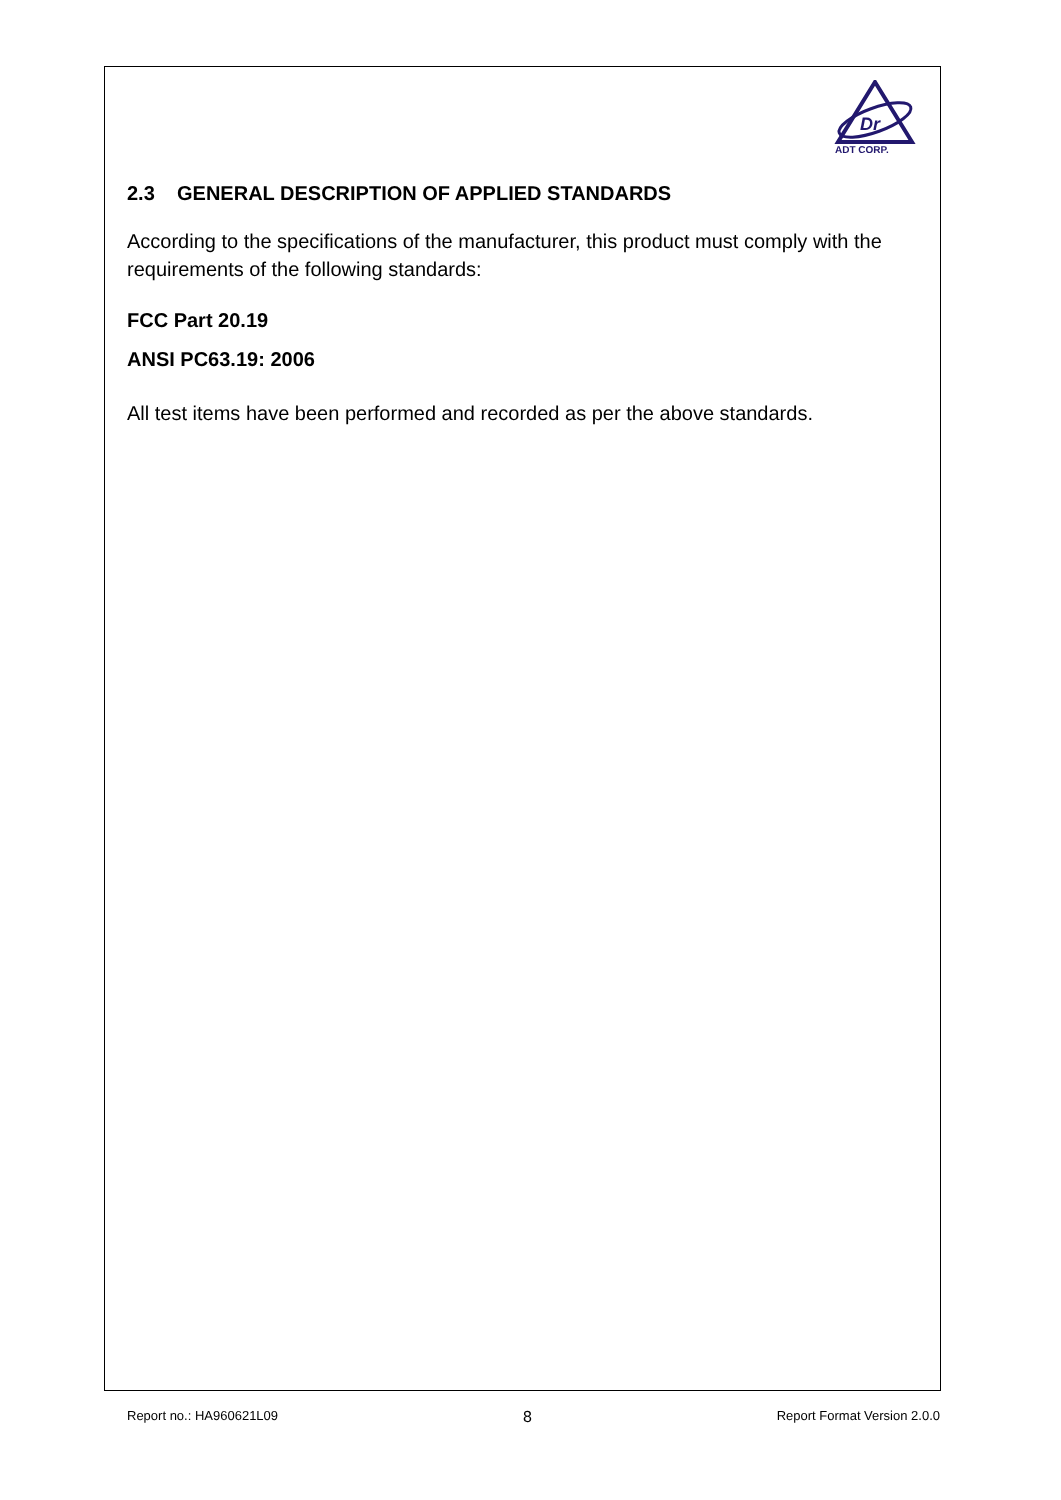Dr
ADT CORP.
2.3 GENERAL DESCRIPTION OF APPLIED STANDARDS
According to the specifications of the manufacturer, this product must comply with the requirements of the following standards:
FCC Part 20.19
ANSI PC63.19: 2006
All test items have been performed and recorded as per the above standards.
Report no.: HA960621L09 8 Report Format Version 2.0.0